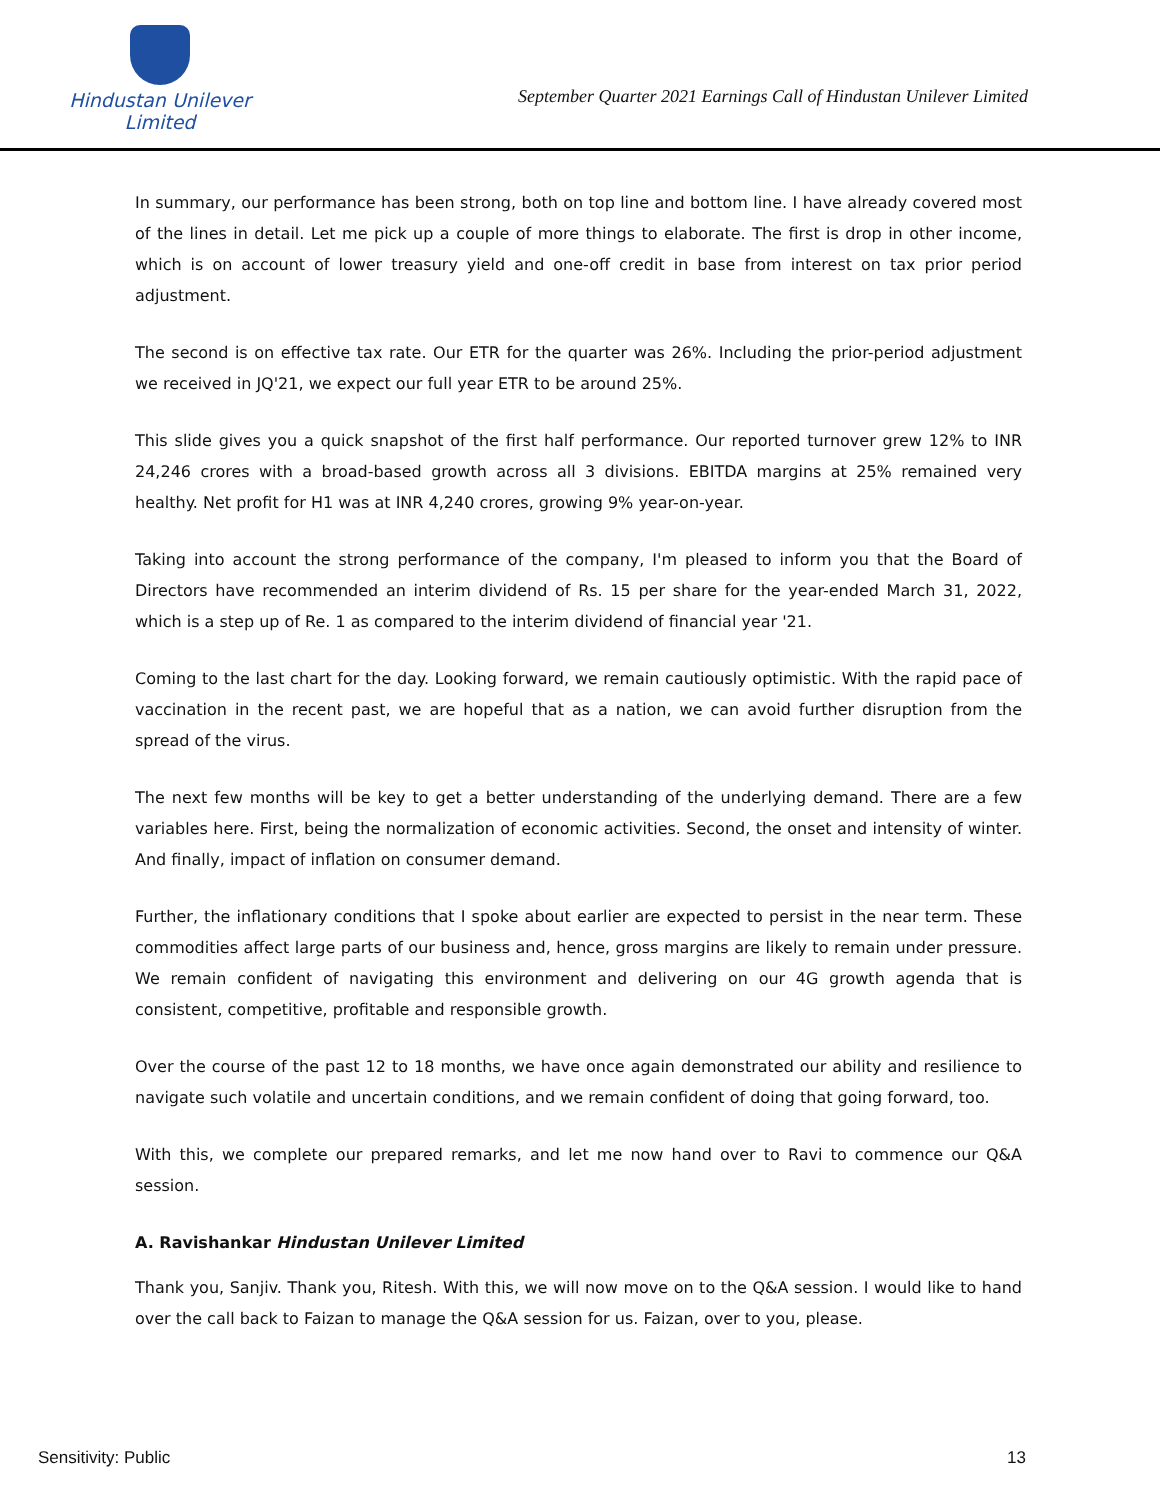Hindustan Unilever Limited
September Quarter 2021 Earnings Call of Hindustan Unilever Limited
In summary, our performance has been strong, both on top line and bottom line. I have already covered most of the lines in detail. Let me pick up a couple of more things to elaborate. The first is drop in other income, which is on account of lower treasury yield and one-off credit in base from interest on tax prior period adjustment.
The second is on effective tax rate. Our ETR for the quarter was 26%. Including the prior-period adjustment we received in JQ'21, we expect our full year ETR to be around 25%.
This slide gives you a quick snapshot of the first half performance. Our reported turnover grew 12% to INR 24,246 crores with a broad-based growth across all 3 divisions. EBITDA margins at 25% remained very healthy. Net profit for H1 was at INR 4,240 crores, growing 9% year-on-year.
Taking into account the strong performance of the company, I'm pleased to inform you that the Board of Directors have recommended an interim dividend of Rs. 15 per share for the year-ended March 31, 2022, which is a step up of Re. 1 as compared to the interim dividend of financial year '21.
Coming to the last chart for the day. Looking forward, we remain cautiously optimistic. With the rapid pace of vaccination in the recent past, we are hopeful that as a nation, we can avoid further disruption from the spread of the virus.
The next few months will be key to get a better understanding of the underlying demand. There are a few variables here. First, being the normalization of economic activities. Second, the onset and intensity of winter. And finally, impact of inflation on consumer demand.
Further, the inflationary conditions that I spoke about earlier are expected to persist in the near term. These commodities affect large parts of our business and, hence, gross margins are likely to remain under pressure. We remain confident of navigating this environment and delivering on our 4G growth agenda that is consistent, competitive, profitable and responsible growth.
Over the course of the past 12 to 18 months, we have once again demonstrated our ability and resilience to navigate such volatile and uncertain conditions, and we remain confident of doing that going forward, too.
With this, we complete our prepared remarks, and let me now hand over to Ravi to commence our Q&A session.
A. Ravishankar Hindustan Unilever Limited
Thank you, Sanjiv. Thank you, Ritesh. With this, we will now move on to the Q&A session. I would like to hand over the call back to Faizan to manage the Q&A session for us. Faizan, over to you, please.
Sensitivity: Public 13